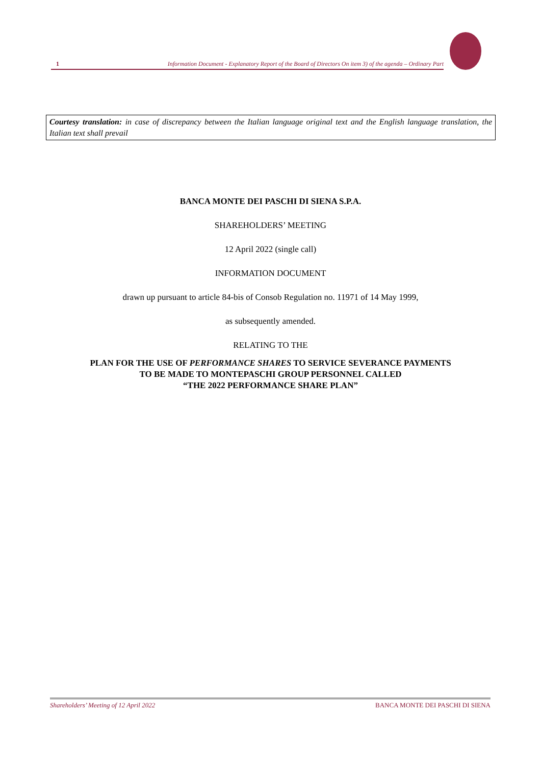1 Information Document - Explanatory Report of the Board of Directors On item 3) of the agenda – Ordinary Part
Courtesy translation: in case of discrepancy between the Italian language original text and the English language translation, the Italian text shall prevail
BANCA MONTE DEI PASCHI DI SIENA S.P.A.
SHAREHOLDERS’ MEETING
12 April 2022 (single call)
INFORMATION DOCUMENT
drawn up pursuant to article 84-bis of Consob Regulation no. 11971 of 14 May 1999,
as subsequently amended.
RELATING TO THE
PLAN FOR THE USE OF PERFORMANCE SHARES TO SERVICE SEVERANCE PAYMENTS
TO BE MADE TO MONTEPASCHI GROUP PERSONNEL CALLED
“THE 2022 PERFORMANCE SHARE PLAN”
Shareholders’ Meeting of 12 April 2022 BANCA MONTE DEI PASCHI DI SIENA